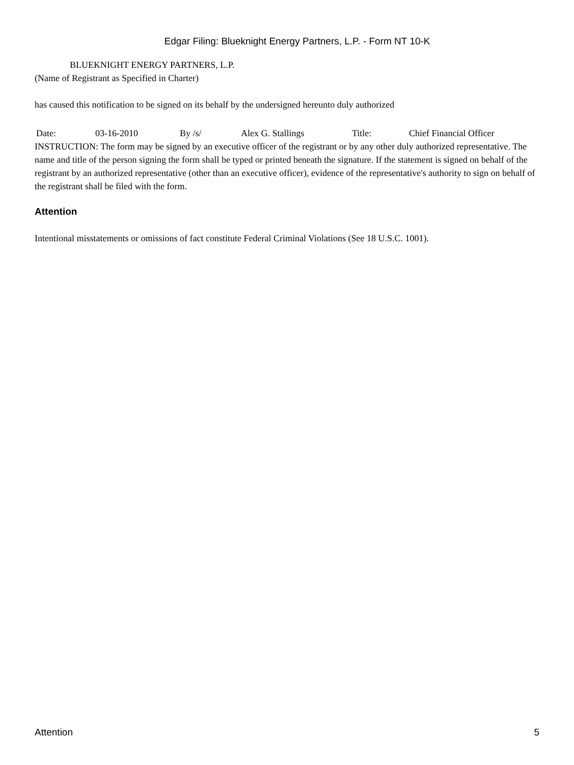Edgar Filing: Blueknight Energy Partners, L.P. - Form NT 10-K
BLUEKNIGHT ENERGY PARTNERS, L.P.
(Name of Registrant as Specified in Charter)
has caused this notification to be signed on its behalf by the undersigned hereunto duly authorized
Date: 03-16-2010 By /s/ Alex G. Stallings Title: Chief Financial Officer
INSTRUCTION: The form may be signed by an executive officer of the registrant or by any other duly authorized representative. The name and title of the person signing the form shall be typed or printed beneath the signature. If the statement is signed on behalf of the registrant by an authorized representative (other than an executive officer), evidence of the representative's authority to sign on behalf of the registrant shall be filed with the form.
Attention
Intentional misstatements or omissions of fact constitute Federal Criminal Violations (See 18 U.S.C. 1001).
Attention 5